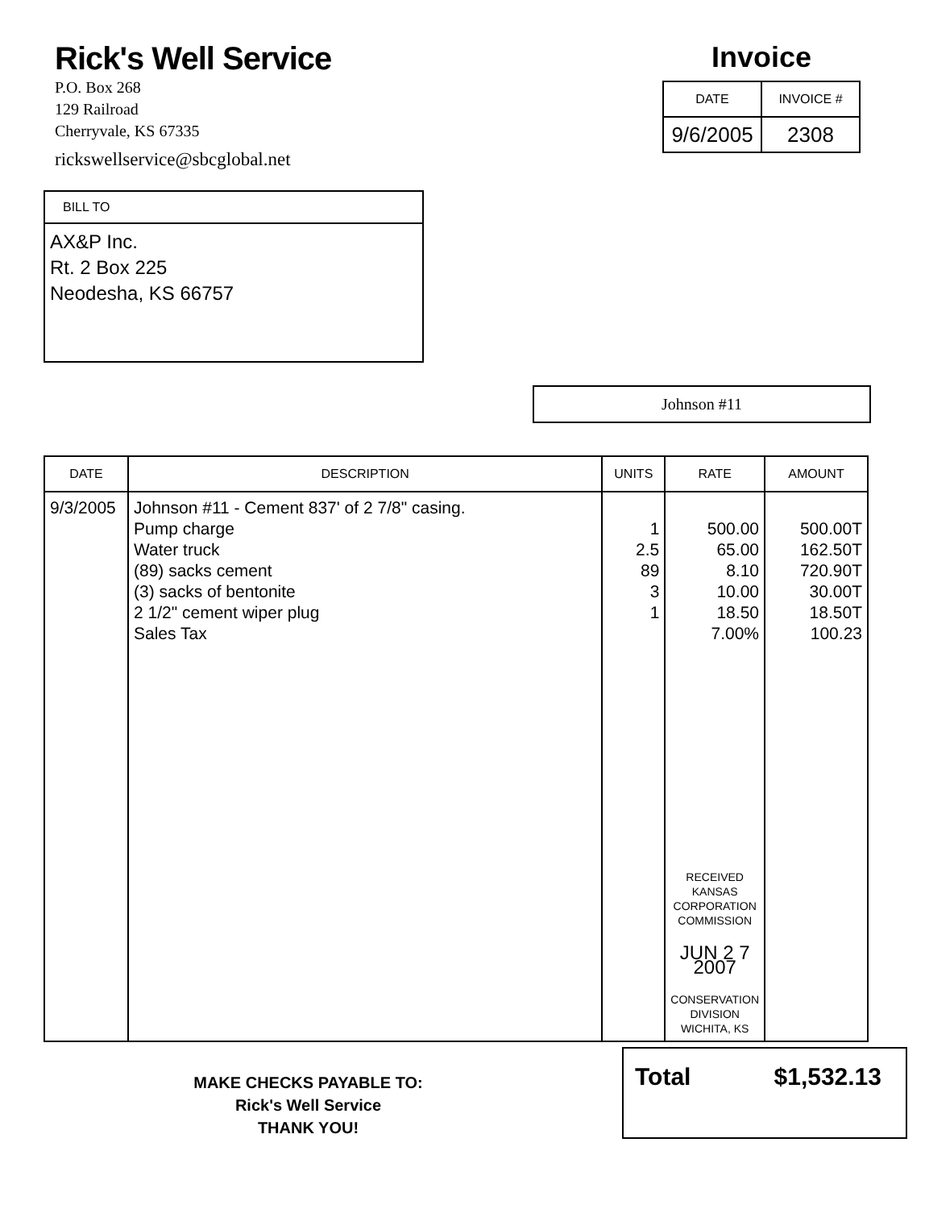Rick's Well Service
P.O. Box 268
129 Railroad
Cherryvale, KS 67335
rickswellservice@sbcglobal.net
Invoice
| DATE | INVOICE # |
| --- | --- |
| 9/6/2005 | 2308 |
BILL TO
AX&P Inc.
Rt. 2 Box 225
Neodesha, KS 66757
Johnson #11
| DATE | DESCRIPTION | UNITS | RATE | AMOUNT |
| --- | --- | --- | --- | --- |
| 9/3/2005 | Johnson #11 - Cement 837' of 2 7/8" casing. Pump charge Water truck (89) sacks cement (3) sacks of bentonite 2 1/2" cement wiper plug Sales Tax | 1 2.5 89 3 1 | 500.00 65.00 8.10 10.00 18.50 7.00% RECEIVED KANSAS CORPORATION COMMISSION JUN 2 7 2007 CONSERVATION DIVISION WICHITA, KS | 500.00T 162.50T 720.90T 30.00T 18.50T 100.23 |
MAKE CHECKS PAYABLE TO:
Rick's Well Service
THANK YOU!
Total $1,532.13